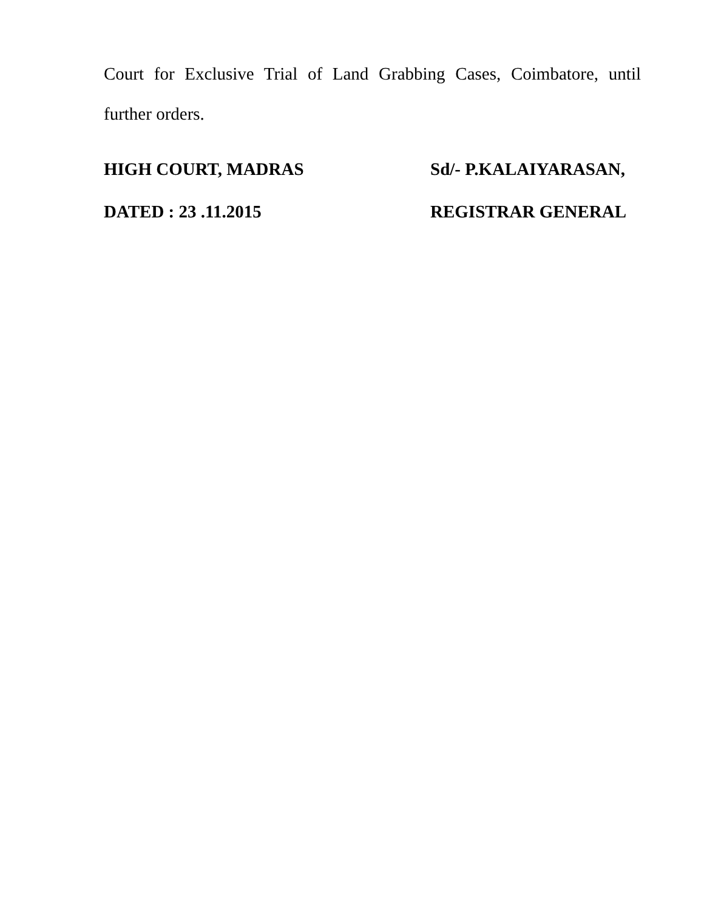Court for Exclusive Trial of Land Grabbing Cases, Coimbatore, until further orders.
HIGH COURT, MADRAS Sd/- P.KALAIYARASAN,
DATED : 23 .11.2015 REGISTRAR GENERAL